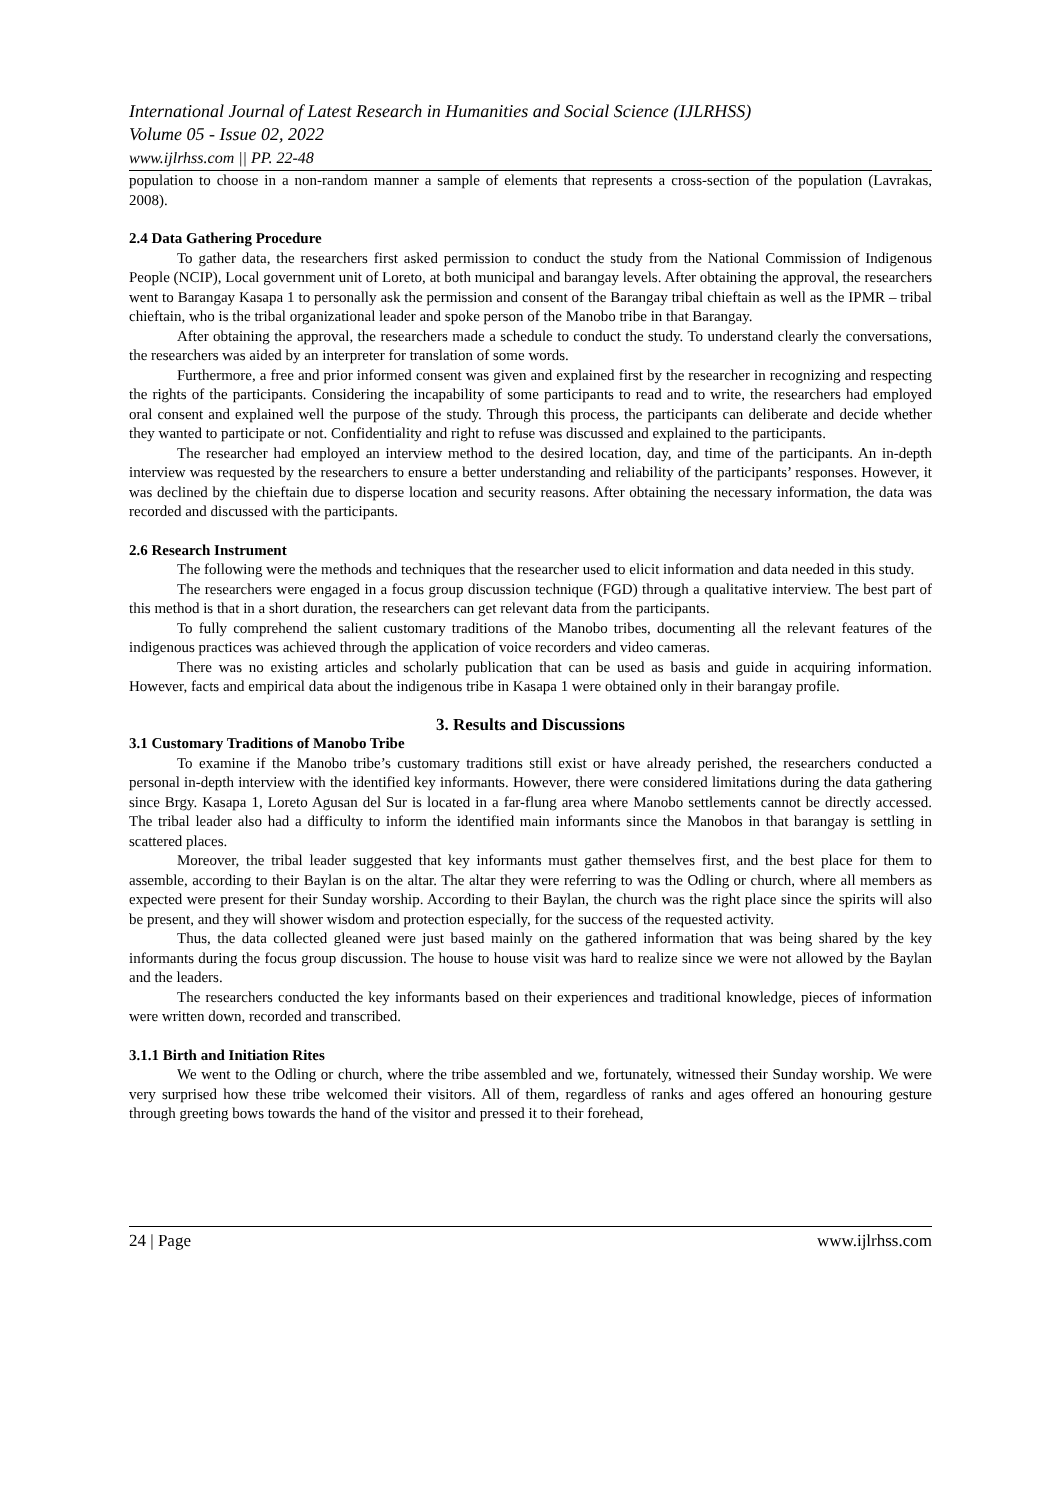International Journal of Latest Research in Humanities and Social Science (IJLRHSS)
Volume 05 - Issue 02, 2022
www.ijlrhss.com || PP. 22-48
population to choose in a non-random manner a sample of elements that represents a cross-section of the population (Lavrakas, 2008).
2.4 Data Gathering Procedure
To gather data, the researchers first asked permission to conduct the study from the National Commission of Indigenous People (NCIP), Local government unit of Loreto, at both municipal and barangay levels. After obtaining the approval, the researchers went to Barangay Kasapa 1 to personally ask the permission and consent of the Barangay tribal chieftain as well as the IPMR – tribal chieftain, who is the tribal organizational leader and spoke person of the Manobo tribe in that Barangay.
After obtaining the approval, the researchers made a schedule to conduct the study. To understand clearly the conversations, the researchers was aided by an interpreter for translation of some words.
Furthermore, a free and prior informed consent was given and explained first by the researcher in recognizing and respecting the rights of the participants. Considering the incapability of some participants to read and to write, the researchers had employed oral consent and explained well the purpose of the study. Through this process, the participants can deliberate and decide whether they wanted to participate or not. Confidentiality and right to refuse was discussed and explained to the participants.
The researcher had employed an interview method to the desired location, day, and time of the participants. An in-depth interview was requested by the researchers to ensure a better understanding and reliability of the participants’ responses. However, it was declined by the chieftain due to disperse location and security reasons. After obtaining the necessary information, the data was recorded and discussed with the participants.
2.6 Research Instrument
The following were the methods and techniques that the researcher used to elicit information and data needed in this study.
The researchers were engaged in a focus group discussion technique (FGD) through a qualitative interview. The best part of this method is that in a short duration, the researchers can get relevant data from the participants.
To fully comprehend the salient customary traditions of the Manobo tribes, documenting all the relevant features of the indigenous practices was achieved through the application of voice recorders and video cameras.
There was no existing articles and scholarly publication that can be used as basis and guide in acquiring information. However, facts and empirical data about the indigenous tribe in Kasapa 1 were obtained only in their barangay profile.
3. Results and Discussions
3.1 Customary Traditions of Manobo Tribe
To examine if the Manobo tribe’s customary traditions still exist or have already perished, the researchers conducted a personal in-depth interview with the identified key informants. However, there were considered limitations during the data gathering since Brgy. Kasapa 1, Loreto Agusan del Sur is located in a far-flung area where Manobo settlements cannot be directly accessed. The tribal leader also had a difficulty to inform the identified main informants since the Manobos in that barangay is settling in scattered places.
Moreover, the tribal leader suggested that key informants must gather themselves first, and the best place for them to assemble, according to their Baylan is on the altar. The altar they were referring to was the Odling or church, where all members as expected were present for their Sunday worship. According to their Baylan, the church was the right place since the spirits will also be present, and they will shower wisdom and protection especially, for the success of the requested activity.
Thus, the data collected gleaned were just based mainly on the gathered information that was being shared by the key informants during the focus group discussion. The house to house visit was hard to realize since we were not allowed by the Baylan and the leaders.
The researchers conducted the key informants based on their experiences and traditional knowledge, pieces of information were written down, recorded and transcribed.
3.1.1 Birth and Initiation Rites
We went to the Odling or church, where the tribe assembled and we, fortunately, witnessed their Sunday worship. We were very surprised how these tribe welcomed their visitors. All of them, regardless of ranks and ages offered an honouring gesture through greeting bows towards the hand of the visitor and pressed it to their forehead,
24 | Page www.ijlrhss.com